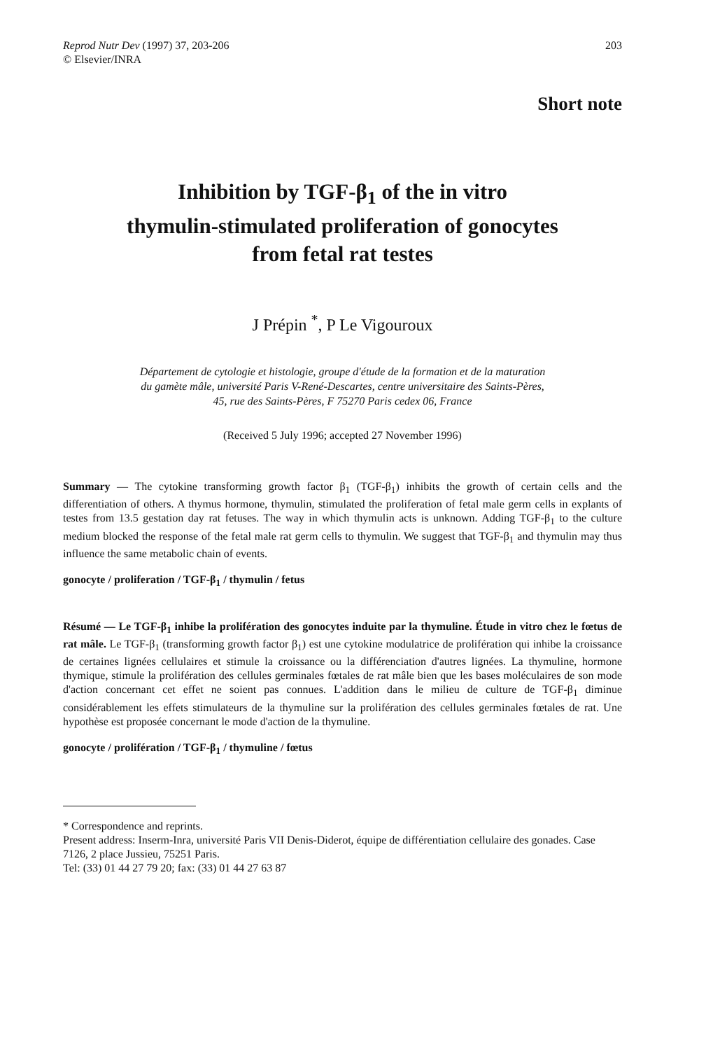Reprod Nutr Dev (1997) 37, 203-206
© Elsevier/INRA
203
Short note
Inhibition by TGF-β<sub>1</sub> of the in vitro
thymulin-stimulated proliferation of gonocytes
from fetal rat testes
J Prépin <sup>*</sup>, P Le Vigouroux
Département de cytologie et histologie, groupe d'étude de la formation et de la maturation
du gamète mâle, université Paris V-René-Descartes, centre universitaire des Saints-Pères,
45, rue des Saints-Pères, F 75270 Paris cedex 06, France
(Received 5 July 1996; accepted 27 November 1996)
Summary — The cytokine transforming growth factor β<sub>1</sub> (TGF-β<sub>1</sub>) inhibits the growth of certain cells and the differentiation of others. A thymus hormone, thymulin, stimulated the proliferation of fetal male germ cells in explants of testes from 13.5 gestation day rat fetuses. The way in which thymulin acts is unknown. Adding TGF-β<sub>1</sub> to the culture medium blocked the response of the fetal male rat germ cells to thymulin. We suggest that TGF-β<sub>1</sub> and thymulin may thus influence the same metabolic chain of events.
gonocyte / proliferation / TGF-β<sub>1</sub> / thymulin / fetus
Résumé — Le TGF-β<sub>1</sub> inhibe la prolifération des gonocytes induite par la thymuline. Étude in vitro chez le fœtus de rat mâle. Le TGF-β<sub>1</sub> (transforming growth factor β<sub>1</sub>) est une cytokine modulatrice de prolifération qui inhibe la croissance de certaines lignées cellulaires et stimule la croissance ou la différenciation d'autres lignées. La thymuline, hormone thymique, stimule la prolifération des cellules germinales fœtales de rat mâle bien que les bases moléculaires de son mode d'action concernant cet effet ne soient pas connues. L'addition dans le milieu de culture de TGF-β<sub>1</sub> diminue considérablement les effets stimulateurs de la thymuline sur la prolifération des cellules germinales fœtales de rat. Une hypothèse est proposée concernant le mode d'action de la thymuline.
gonocyte / prolifération / TGF-β<sub>1</sub> / thymuline / fœtus
* Correspondence and reprints.
Present address: Inserm-Inra, université Paris VII Denis-Diderot, équipe de différentiation cellulaire des gonades. Case 7126, 2 place Jussieu, 75251 Paris.
Tel: (33) 01 44 27 79 20; fax: (33) 01 44 27 63 87